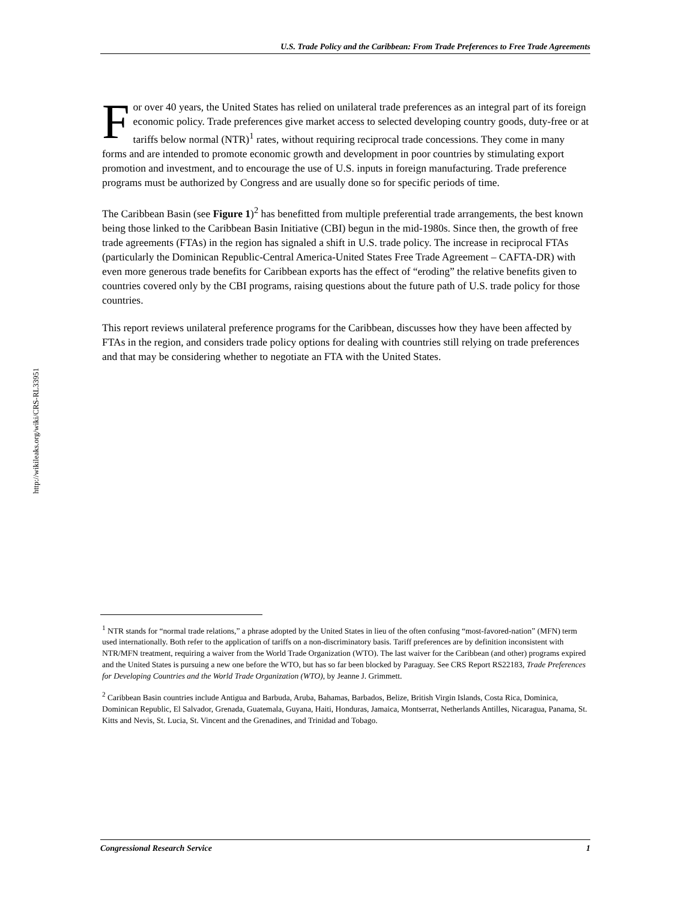http://wikileaks.org/wiki/CRS-RL33951
U.S. Trade Policy and the Caribbean: From Trade Preferences to Free Trade Agreements
For over 40 years, the United States has relied on unilateral trade preferences as an integral part of its foreign economic policy. Trade preferences give market access to selected developing country goods, duty-free or at tariffs below normal (NTR)<sup>1</sup> rates, without requiring reciprocal trade concessions. They come in many forms and are intended to promote economic growth and development in poor countries by stimulating export promotion and investment, and to encourage the use of U.S. inputs in foreign manufacturing. Trade preference programs must be authorized by Congress and are usually done so for specific periods of time.
The Caribbean Basin (see Figure 1)<sup>2</sup> has benefitted from multiple preferential trade arrangements, the best known being those linked to the Caribbean Basin Initiative (CBI) begun in the mid-1980s. Since then, the growth of free trade agreements (FTAs) in the region has signaled a shift in U.S. trade policy. The increase in reciprocal FTAs (particularly the Dominican Republic-Central America-United States Free Trade Agreement – CAFTA-DR) with even more generous trade benefits for Caribbean exports has the effect of “eroding” the relative benefits given to countries covered only by the CBI programs, raising questions about the future path of U.S. trade policy for those countries.
This report reviews unilateral preference programs for the Caribbean, discusses how they have been affected by FTAs in the region, and considers trade policy options for dealing with countries still relying on trade preferences and that may be considering whether to negotiate an FTA with the United States.
<sup>1</sup> NTR stands for “normal trade relations,” a phrase adopted by the United States in lieu of the often confusing “most-favored-nation” (MFN) term used internationally. Both refer to the application of tariffs on a non-discriminatory basis. Tariff preferences are by definition inconsistent with NTR/MFN treatment, requiring a waiver from the World Trade Organization (WTO). The last waiver for the Caribbean (and other) programs expired and the United States is pursuing a new one before the WTO, but has so far been blocked by Paraguay. See CRS Report RS22183, Trade Preferences for Developing Countries and the World Trade Organization (WTO), by Jeanne J. Grimmett.
<sup>2</sup> Caribbean Basin countries include Antigua and Barbuda, Aruba, Bahamas, Barbados, Belize, British Virgin Islands, Costa Rica, Dominica, Dominican Republic, El Salvador, Grenada, Guatemala, Guyana, Haiti, Honduras, Jamaica, Montserrat, Netherlands Antilles, Nicaragua, Panama, St. Kitts and Nevis, St. Lucia, St. Vincent and the Grenadines, and Trinidad and Tobago.
Congressional Research Service 1